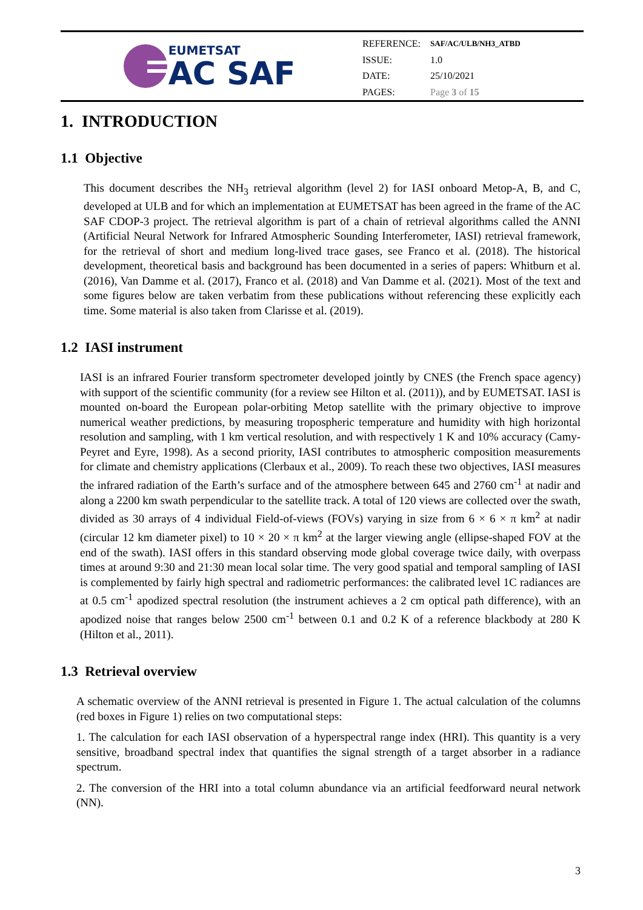EUMETSAT
AC SAF
| REFERENCE: | SAF/AC/ULB/NH3_ATBD |
| ISSUE: | 1.0 |
| DATE: | 25/10/2021 |
| PAGES: | Page 3 of 15 |
1. INTRODUCTION
1.1 Objective
This document describes the NH<sub>3</sub> retrieval algorithm (level 2) for IASI onboard Metop-A, B, and C, developed at ULB and for which an implementation at EUMETSAT has been agreed in the frame of the AC SAF CDOP-3 project. The retrieval algorithm is part of a chain of retrieval algorithms called the ANNI (Artificial Neural Network for Infrared Atmospheric Sounding Interferometer, IASI) retrieval framework, for the retrieval of short and medium long-lived trace gases, see Franco et al. (2018). The historical development, theoretical basis and background has been documented in a series of papers: Whitburn et al. (2016), Van Damme et al. (2017), Franco et al. (2018) and Van Damme et al. (2021). Most of the text and some figures below are taken verbatim from these publications without referencing these explicitly each time. Some material is also taken from Clarisse et al. (2019).
1.2 IASI instrument
IASI is an infrared Fourier transform spectrometer developed jointly by CNES (the French space agency) with support of the scientific community (for a review see Hilton et al. (2011)), and by EUMETSAT. IASI is mounted on-board the European polar-orbiting Metop satellite with the primary objective to improve numerical weather predictions, by measuring tropospheric temperature and humidity with high horizontal resolution and sampling, with 1 km vertical resolution, and with respectively 1 K and 10% accuracy (Camy-Peyret and Eyre, 1998). As a second priority, IASI contributes to atmospheric composition measurements for climate and chemistry applications (Clerbaux et al., 2009). To reach these two objectives, IASI measures the infrared radiation of the Earth’s surface and of the atmosphere between 645 and 2760 cm<sup>-1</sup> at nadir and along a 2200 km swath perpendicular to the satellite track. A total of 120 views are collected over the swath, divided as 30 arrays of 4 individual Field-of-views (FOVs) varying in size from 6 × 6 × π km<sup>2</sup> at nadir (circular 12 km diameter pixel) to 10 × 20 × π km<sup>2</sup> at the larger viewing angle (ellipse-shaped FOV at the end of the swath). IASI offers in this standard observing mode global coverage twice daily, with overpass times at around 9:30 and 21:30 mean local solar time. The very good spatial and temporal sampling of IASI is complemented by fairly high spectral and radiometric performances: the calibrated level 1C radiances are at 0.5 cm<sup>-1</sup> apodized spectral resolution (the instrument achieves a 2 cm optical path difference), with an apodized noise that ranges below 2500 cm<sup>-1</sup> between 0.1 and 0.2 K of a reference blackbody at 280 K (Hilton et al., 2011).
1.3 Retrieval overview
A schematic overview of the ANNI retrieval is presented in Figure 1. The actual calculation of the columns (red boxes in Figure 1) relies on two computational steps:
1. The calculation for each IASI observation of a hyperspectral range index (HRI). This quantity is a very sensitive, broadband spectral index that quantifies the signal strength of a target absorber in a radiance spectrum.
2. The conversion of the HRI into a total column abundance via an artificial feedforward neural network (NN).
3